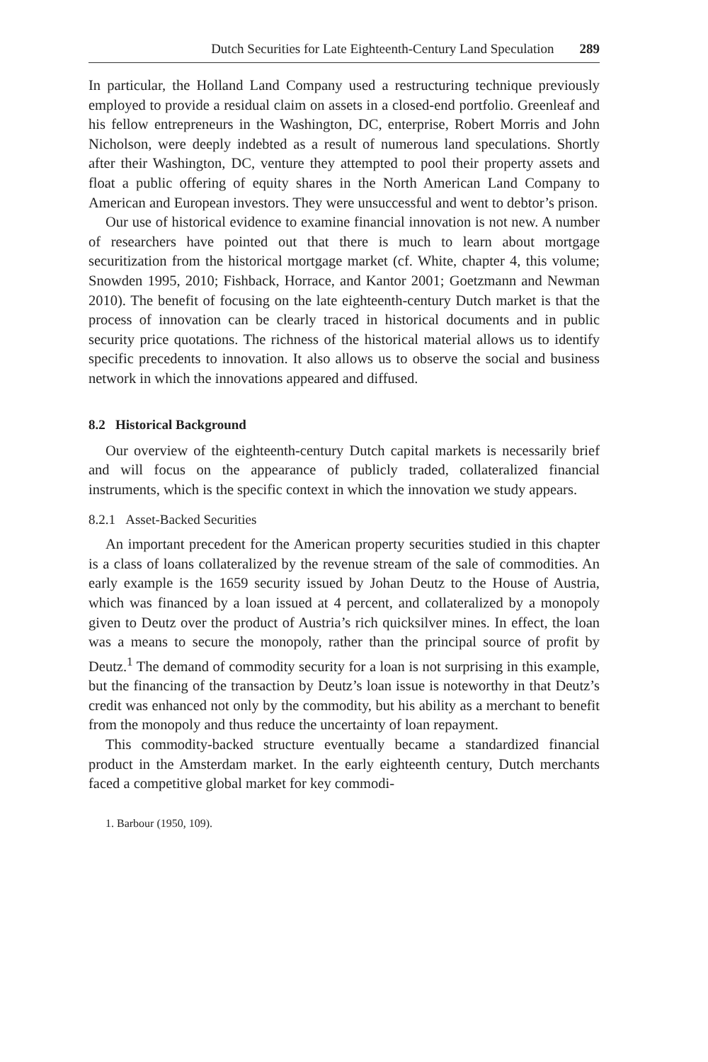Dutch Securities for Late Eighteenth-Century Land Speculation 289
In particular, the Holland Land Company used a restructuring technique previously employed to provide a residual claim on assets in a closed-end portfolio. Greenleaf and his fellow entrepreneurs in the Washington, DC, enterprise, Robert Morris and John Nicholson, were deeply indebted as a result of numerous land speculations. Shortly after their Washington, DC, venture they attempted to pool their property assets and float a public offering of equity shares in the North American Land Company to American and European investors. They were unsuccessful and went to debtor’s prison.
Our use of historical evidence to examine financial innovation is not new. A number of researchers have pointed out that there is much to learn about mortgage securitization from the historical mortgage market (cf. White, chapter 4, this volume; Snowden 1995, 2010; Fishback, Horrace, and Kantor 2001; Goetzmann and Newman 2010). The benefit of focusing on the late eighteenth-century Dutch market is that the process of innovation can be clearly traced in historical documents and in public security price quotations. The richness of the historical material allows us to identify specific precedents to innovation. It also allows us to observe the social and business network in which the innovations appeared and diffused.
8.2 Historical Background
Our overview of the eighteenth-century Dutch capital markets is necessarily brief and will focus on the appearance of publicly traded, collateralized financial instruments, which is the specific context in which the innovation we study appears.
8.2.1 Asset-Backed Securities
An important precedent for the American property securities studied in this chapter is a class of loans collateralized by the revenue stream of the sale of commodities. An early example is the 1659 security issued by Johan Deutz to the House of Austria, which was financed by a loan issued at 4 percent, and collateralized by a monopoly given to Deutz over the product of Austria’s rich quicksilver mines. In effect, the loan was a means to secure the monopoly, rather than the principal source of profit by Deutz.<sup>1</sup> The demand of commodity security for a loan is not surprising in this example, but the financing of the transaction by Deutz’s loan issue is noteworthy in that Deutz’s credit was enhanced not only by the commodity, but his ability as a merchant to benefit from the monopoly and thus reduce the uncertainty of loan repayment.
This commodity-backed structure eventually became a standardized financial product in the Amsterdam market. In the early eighteenth century, Dutch merchants faced a competitive global market for key commodi-
1. Barbour (1950, 109).